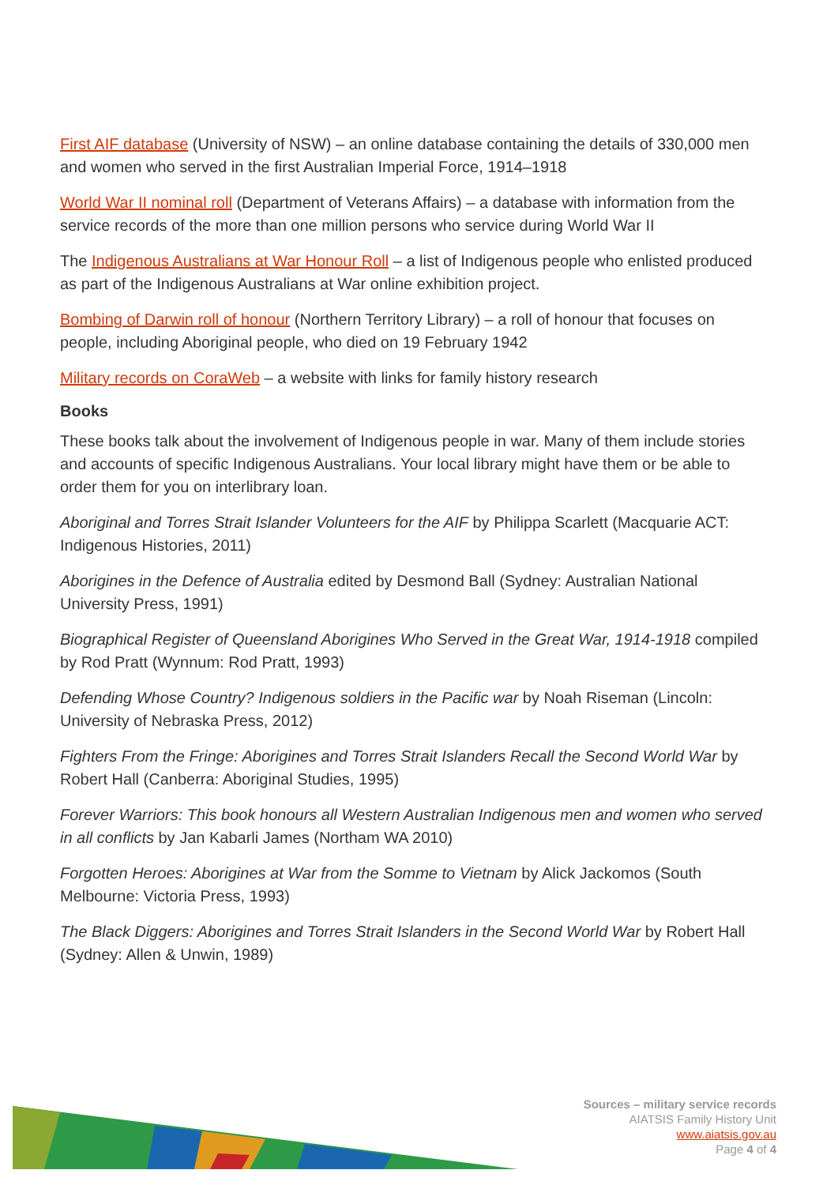First AIF database (University of NSW) – an online database containing the details of 330,000 men and women who served in the first Australian Imperial Force, 1914–1918
World War II nominal roll (Department of Veterans Affairs) – a database with information from the service records of the more than one million persons who service during World War II
The Indigenous Australians at War Honour Roll – a list of Indigenous people who enlisted produced as part of the Indigenous Australians at War online exhibition project.
Bombing of Darwin roll of honour (Northern Territory Library) – a roll of honour that focuses on people, including Aboriginal people, who died on 19 February 1942
Military records on CoraWeb – a website with links for family history research
Books
These books talk about the involvement of Indigenous people in war. Many of them include stories and accounts of specific Indigenous Australians. Your local library might have them or be able to order them for you on interlibrary loan.
Aboriginal and Torres Strait Islander Volunteers for the AIF by Philippa Scarlett (Macquarie ACT: Indigenous Histories, 2011)
Aborigines in the Defence of Australia edited by Desmond Ball (Sydney: Australian National University Press, 1991)
Biographical Register of Queensland Aborigines Who Served in the Great War, 1914-1918 compiled by Rod Pratt (Wynnum: Rod Pratt, 1993)
Defending Whose Country? Indigenous soldiers in the Pacific war by Noah Riseman (Lincoln: University of Nebraska Press, 2012)
Fighters From the Fringe: Aborigines and Torres Strait Islanders Recall the Second World War by Robert Hall (Canberra: Aboriginal Studies, 1995)
Forever Warriors: This book honours all Western Australian Indigenous men and women who served in all conflicts by Jan Kabarli James (Northam WA 2010)
Forgotten Heroes: Aborigines at War from the Somme to Vietnam by Alick Jackomos (South Melbourne: Victoria Press, 1993)
The Black Diggers: Aborigines and Torres Strait Islanders in the Second World War by Robert Hall (Sydney: Allen & Unwin, 1989)
Sources – military service records
AIATSIS Family History Unit
www.aiatsis.gov.au
Page 4 of 4